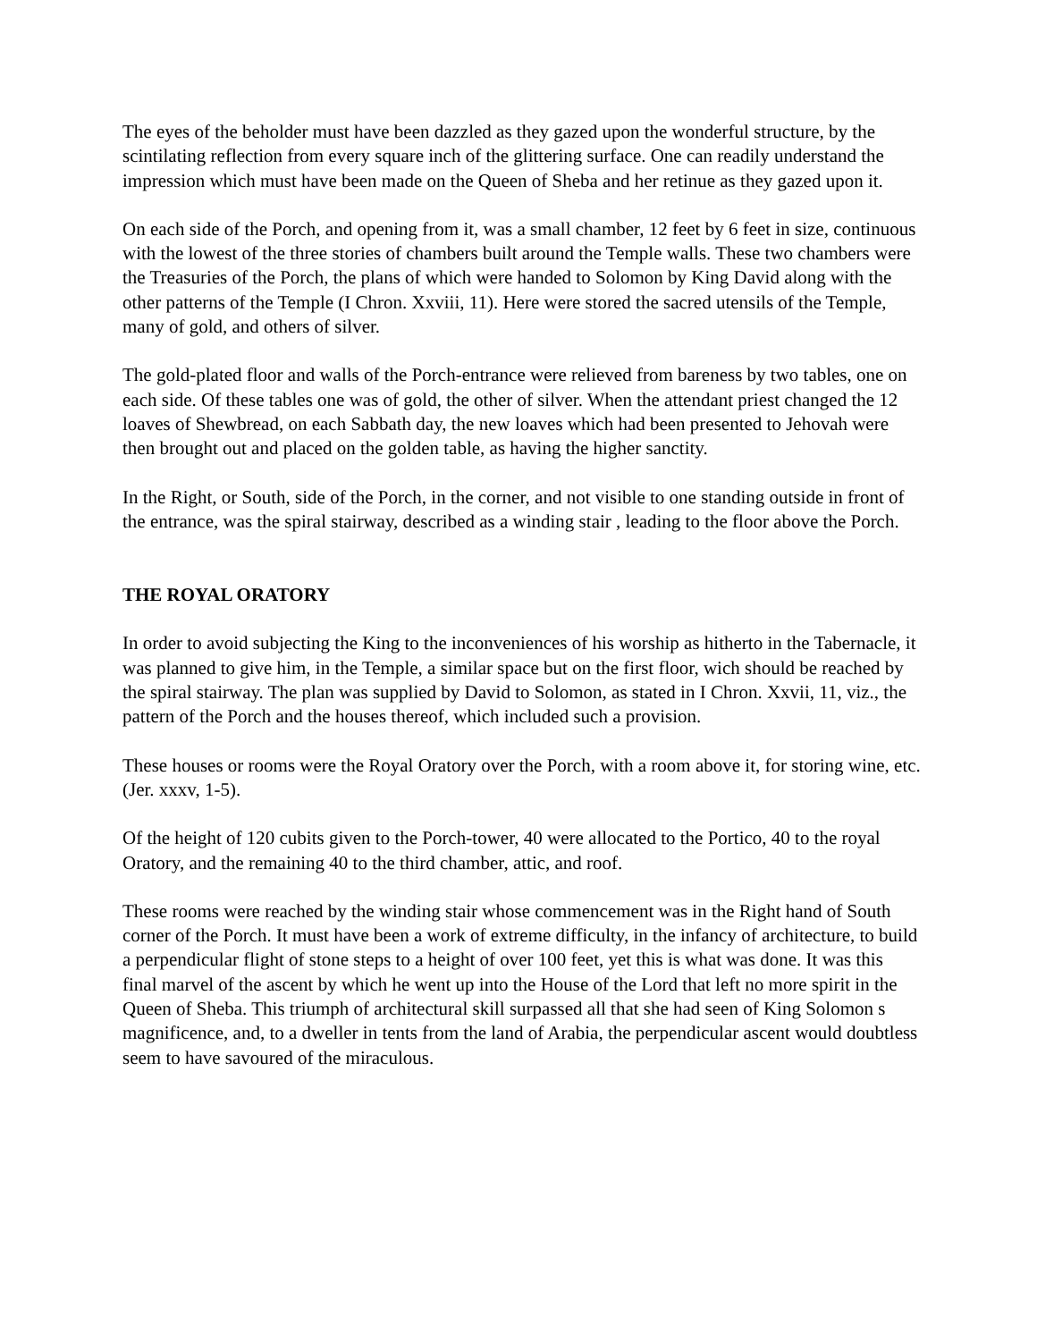The eyes of the beholder must have been dazzled as they gazed upon the wonderful structure, by the scintilating reflection from every square inch of the glittering surface. One can readily understand the impression which must have been made on the Queen of Sheba and her retinue as they gazed upon it.
On each side of the Porch, and opening from it, was a small chamber, 12 feet by 6 feet in size, continuous with the lowest of the three stories of chambers built around the Temple walls. These two chambers were the Treasuries of the Porch, the plans of which were handed to Solomon by King David along with the other patterns of the Temple (I Chron. Xxviii, 11). Here were stored the sacred utensils of the Temple, many of gold, and others of silver.
The gold-plated floor and walls of the Porch-entrance were relieved from bareness by two tables, one on each side. Of these tables one was of gold, the other of silver. When the attendant priest changed the 12 loaves of Shewbread, on each Sabbath day, the new loaves which had been presented to Jehovah were then brought out and placed on the golden table, as having the higher sanctity.
In the Right, or South, side of the Porch, in the corner, and not visible to one standing outside in front of the entrance, was the spiral stairway, described as a winding stair , leading to the floor above the Porch.
THE ROYAL ORATORY
In order to avoid subjecting the King to the inconveniences of his worship as hitherto in the Tabernacle, it was planned to give him, in the Temple, a similar space but on the first floor, wich should be reached by the spiral stairway. The plan was supplied by David to Solomon, as stated in I Chron. Xxvii, 11, viz., the pattern of the Porch and the houses thereof, which included such a provision.
These houses or rooms were the Royal Oratory over the Porch, with a room above it, for storing wine, etc. (Jer. xxxv, 1-5).
Of the height of 120 cubits given to the Porch-tower, 40 were allocated to the Portico, 40 to the royal Oratory, and the remaining 40 to the third chamber, attic, and roof.
These rooms were reached by the winding stair whose commencement was in the Right hand of South corner of the Porch. It must have been a work of extreme difficulty, in the infancy of architecture, to build a perpendicular flight of stone steps to a height of over 100 feet, yet this is what was done. It was this final marvel of the ascent by which he went up into the House of the Lord that left no more spirit in the Queen of Sheba. This triumph of architectural skill surpassed all that she had seen of King Solomon s magnificence, and, to a dweller in tents from the land of Arabia, the perpendicular ascent would doubtless seem to have savoured of the miraculous.